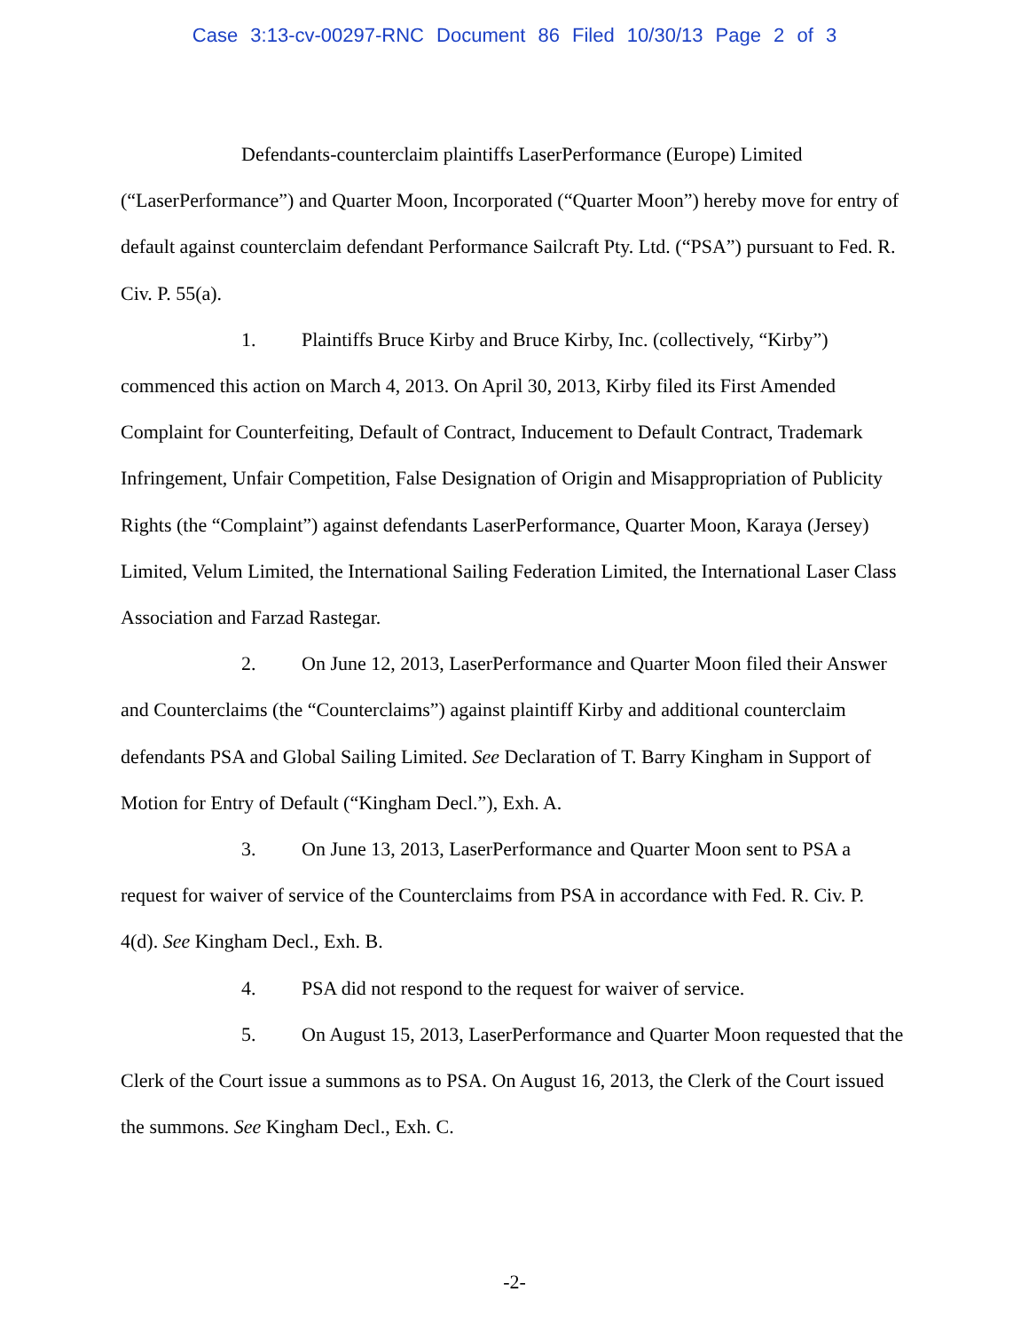Case 3:13-cv-00297-RNC Document 86 Filed 10/30/13 Page 2 of 3
Defendants-counterclaim plaintiffs LaserPerformance (Europe) Limited (“LaserPerformance”) and Quarter Moon, Incorporated (“Quarter Moon”) hereby move for entry of default against counterclaim defendant Performance Sailcraft Pty. Ltd. (“PSA”) pursuant to Fed. R. Civ. P. 55(a).
1. Plaintiffs Bruce Kirby and Bruce Kirby, Inc. (collectively, “Kirby”) commenced this action on March 4, 2013. On April 30, 2013, Kirby filed its First Amended Complaint for Counterfeiting, Default of Contract, Inducement to Default Contract, Trademark Infringement, Unfair Competition, False Designation of Origin and Misappropriation of Publicity Rights (the “Complaint”) against defendants LaserPerformance, Quarter Moon, Karaya (Jersey) Limited, Velum Limited, the International Sailing Federation Limited, the International Laser Class Association and Farzad Rastegar.
2. On June 12, 2013, LaserPerformance and Quarter Moon filed their Answer and Counterclaims (the “Counterclaims”) against plaintiff Kirby and additional counterclaim defendants PSA and Global Sailing Limited. See Declaration of T. Barry Kingham in Support of Motion for Entry of Default (“Kingham Decl.”), Exh. A.
3. On June 13, 2013, LaserPerformance and Quarter Moon sent to PSA a request for waiver of service of the Counterclaims from PSA in accordance with Fed. R. Civ. P. 4(d). See Kingham Decl., Exh. B.
4. PSA did not respond to the request for waiver of service.
5. On August 15, 2013, LaserPerformance and Quarter Moon requested that the Clerk of the Court issue a summons as to PSA. On August 16, 2013, the Clerk of the Court issued the summons. See Kingham Decl., Exh. C.
-2-